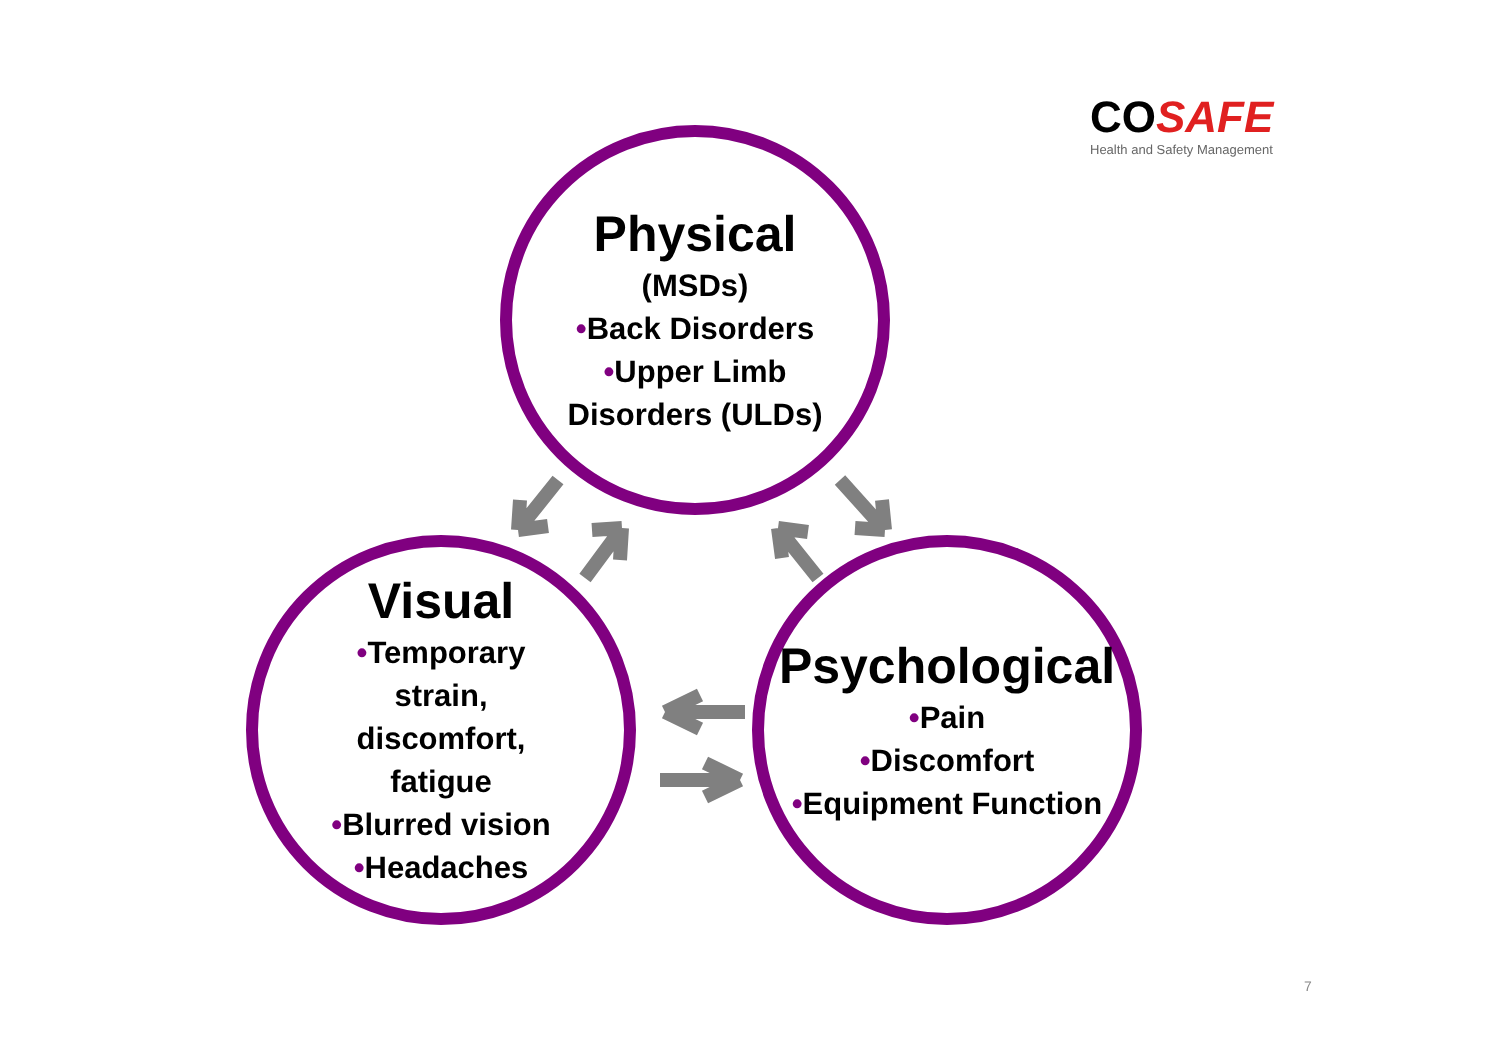COSAFE
Health and Safety Management
Physical
(MSDs)
•Back Disorders
•Upper Limb
Disorders (ULDs)
Visual
•Temporary
strain,
discomfort,
fatigue
•Blurred vision
•Headaches
Psychological
•Pain
•Discomfort
•Equipment Function
7